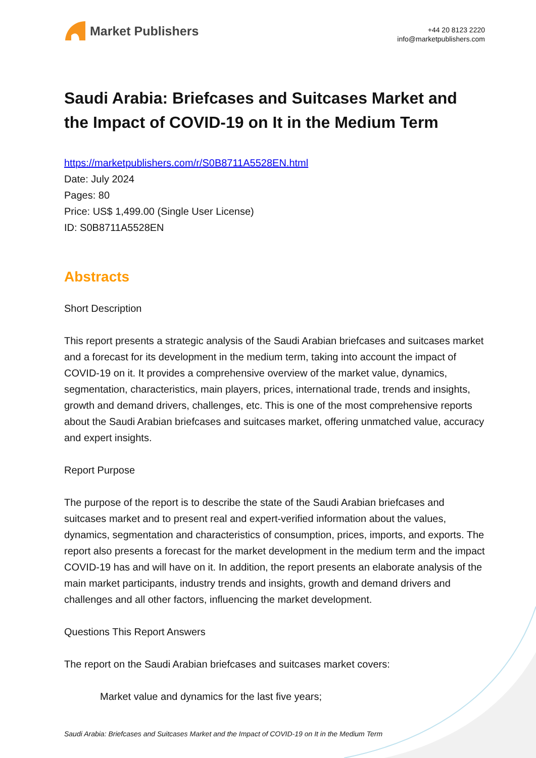Market Publishers
+44 20 8123 2220
info@marketpublishers.com
Saudi Arabia: Briefcases and Suitcases Market and the Impact of COVID-19 on It in the Medium Term
https://marketpublishers.com/r/S0B8711A5528EN.html
Date: July 2024
Pages: 80
Price: US$ 1,499.00 (Single User License)
ID: S0B8711A5528EN
Abstracts
Short Description
This report presents a strategic analysis of the Saudi Arabian briefcases and suitcases market and a forecast for its development in the medium term, taking into account the impact of COVID-19 on it. It provides a comprehensive overview of the market value, dynamics, segmentation, characteristics, main players, prices, international trade, trends and insights, growth and demand drivers, challenges, etc. This is one of the most comprehensive reports about the Saudi Arabian briefcases and suitcases market, offering unmatched value, accuracy and expert insights.
Report Purpose
The purpose of the report is to describe the state of the Saudi Arabian briefcases and suitcases market and to present real and expert-verified information about the values, dynamics, segmentation and characteristics of consumption, prices, imports, and exports. The report also presents a forecast for the market development in the medium term and the impact COVID-19 has and will have on it. In addition, the report presents an elaborate analysis of the main market participants, industry trends and insights, growth and demand drivers and challenges and all other factors, influencing the market development.
Questions This Report Answers
The report on the Saudi Arabian briefcases and suitcases market covers:
Market value and dynamics for the last five years;
Saudi Arabia: Briefcases and Suitcases Market and the Impact of COVID-19 on It in the Medium Term